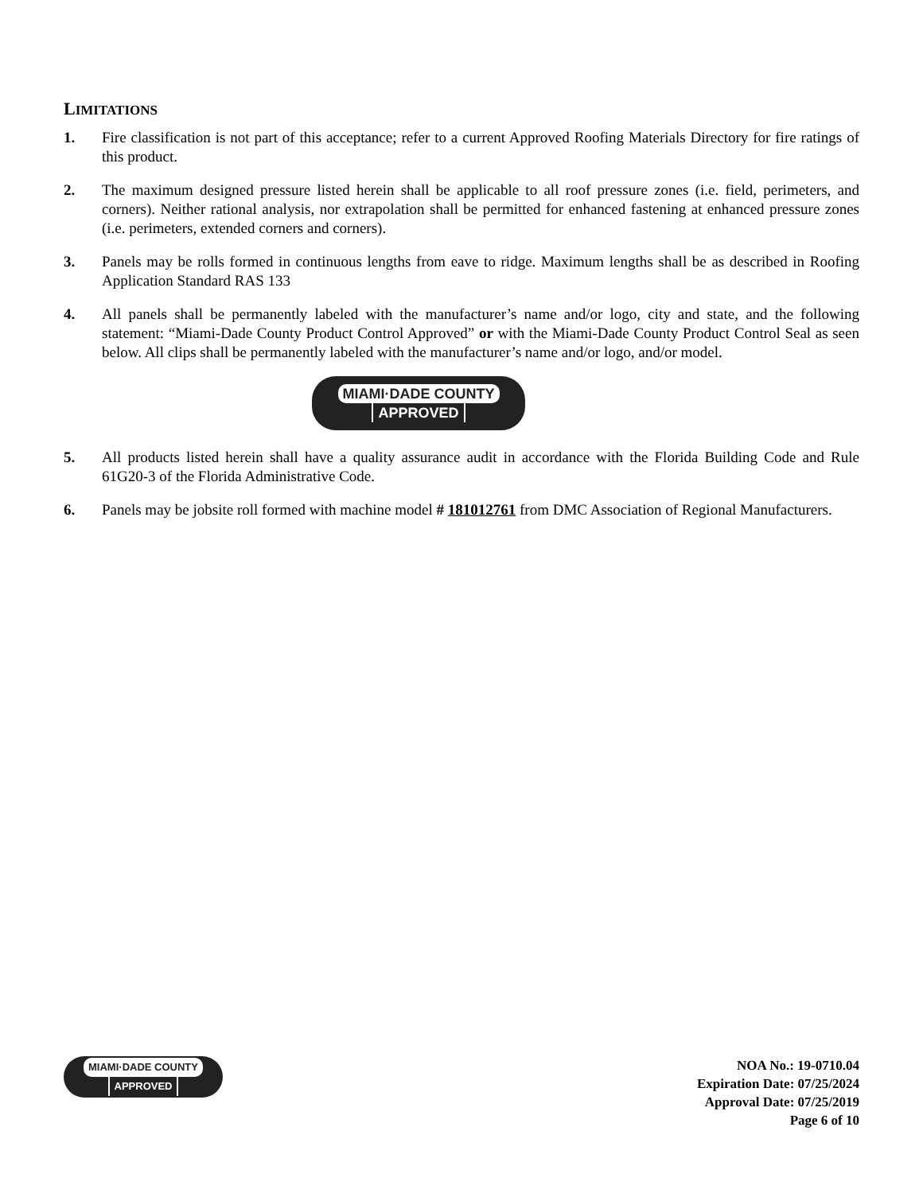LIMITATIONS
1. Fire classification is not part of this acceptance; refer to a current Approved Roofing Materials Directory for fire ratings of this product.
2. The maximum designed pressure listed herein shall be applicable to all roof pressure zones (i.e. field, perimeters, and corners). Neither rational analysis, nor extrapolation shall be permitted for enhanced fastening at enhanced pressure zones (i.e. perimeters, extended corners and corners).
3. Panels may be rolls formed in continuous lengths from eave to ridge. Maximum lengths shall be as described in Roofing Application Standard RAS 133
4. All panels shall be permanently labeled with the manufacturer’s name and/or logo, city and state, and the following statement: “Miami-Dade County Product Control Approved” or with the Miami-Dade County Product Control Seal as seen below. All clips shall be permanently labeled with the manufacturer’s name and/or logo, and/or model.
MIAMI·DADE COUNTY
APPROVED
5. All products listed herein shall have a quality assurance audit in accordance with the Florida Building Code and Rule 61G20-3 of the Florida Administrative Code.
6. Panels may be jobsite roll formed with machine model # 181012761 from DMC Association of Regional Manufacturers.
MIAMI·DADE COUNTY
APPROVED
NOA No.: 19-0710.04
Expiration Date: 07/25/2024
Approval Date: 07/25/2019
Page 6 of 10